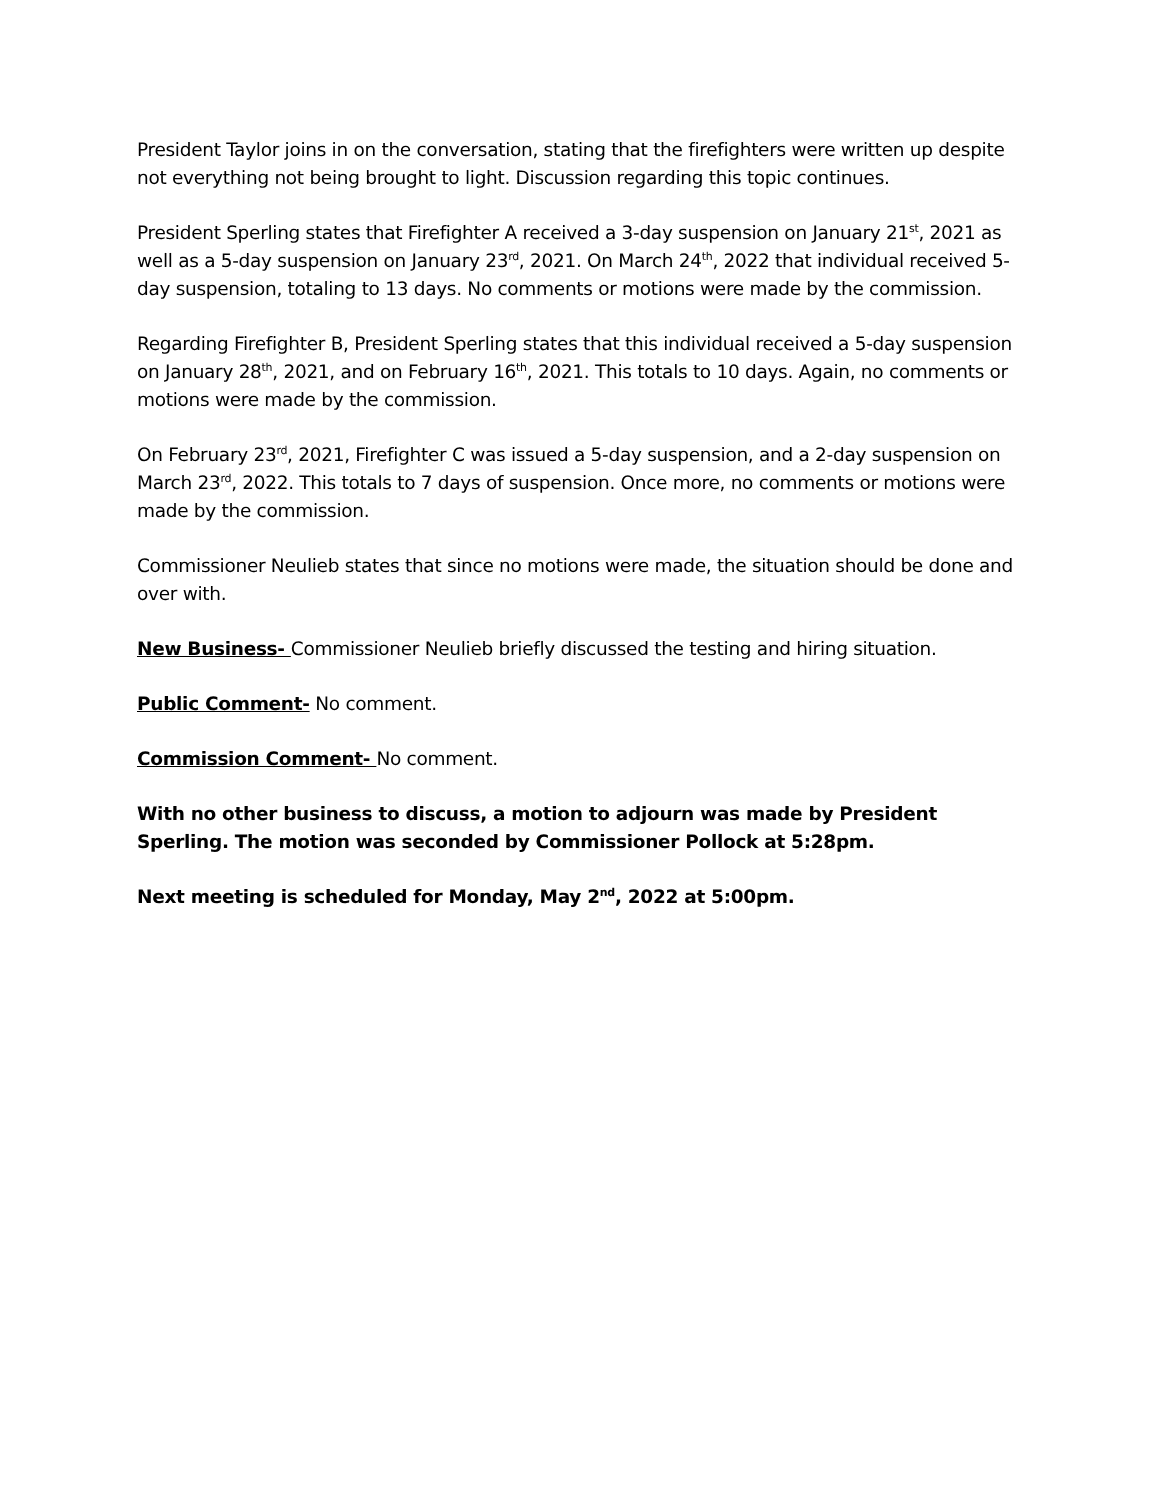President Taylor joins in on the conversation, stating that the firefighters were written up despite not everything not being brought to light. Discussion regarding this topic continues.
President Sperling states that Firefighter A received a 3-day suspension on January 21<sup>st</sup>, 2021 as well as a 5-day suspension on January 23<sup>rd</sup>, 2021. On March 24<sup>th</sup>, 2022 that individual received 5-day suspension, totaling to 13 days. No comments or motions were made by the commission.
Regarding Firefighter B, President Sperling states that this individual received a 5-day suspension on January 28<sup>th</sup>, 2021, and on February 16<sup>th</sup>, 2021. This totals to 10 days. Again, no comments or motions were made by the commission.
On February 23<sup>rd</sup>, 2021, Firefighter C was issued a 5-day suspension, and a 2-day suspension on March 23<sup>rd</sup>, 2022. This totals to 7 days of suspension. Once more, no comments or motions were made by the commission.
Commissioner Neulieb states that since no motions were made, the situation should be done and over with.
New Business- Commissioner Neulieb briefly discussed the testing and hiring situation.
Public Comment- No comment.
Commission Comment- No comment.
With no other business to discuss, a motion to adjourn was made by President Sperling. The motion was seconded by Commissioner Pollock at 5:28pm.
Next meeting is scheduled for Monday, May 2<sup>nd</sup>, 2022 at 5:00pm.